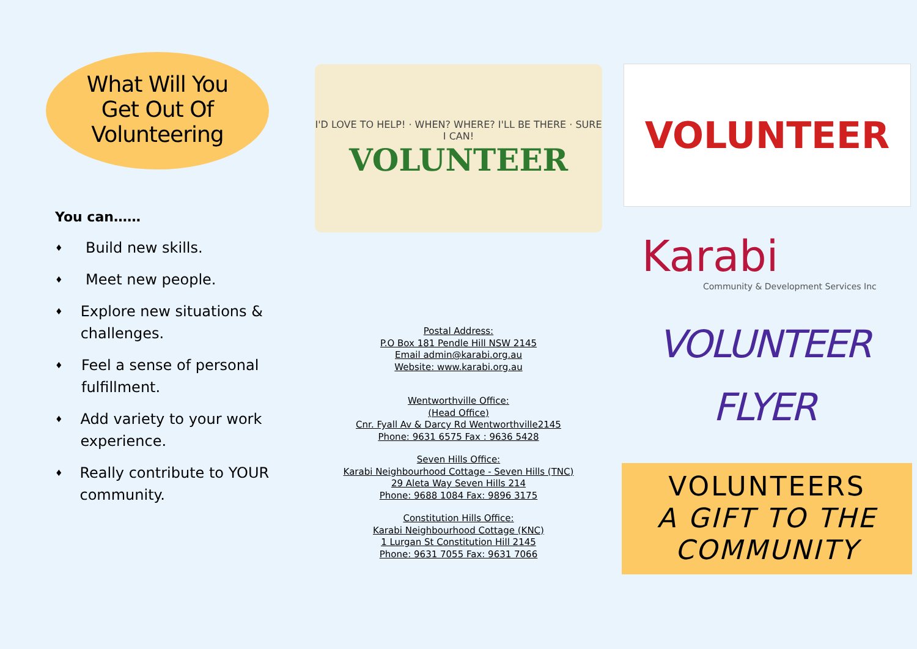What Will You
Get Out Of
Volunteering
You can……
♦
Build new skills.
♦
Meet new people.
♦
Explore new situations & challenges.
♦
Feel a sense of personal fulfillment.
♦
Add variety to your work experience.
♦
Really contribute to YOUR community.
I'D LOVE TO HELP! · WHEN? WHERE? I'LL BE THERE · SURE I CAN!
VOLUNTEER
Postal Address:
P.O Box 181 Pendle Hill NSW 2145
Email admin@karabi.org.au
Website: www.karabi.org.au
Wentworthville Office:
(Head Office)
Cnr. Fyall Av & Darcy Rd Wentworthville2145
Phone: 9631 6575 Fax : 9636 5428
Seven Hills Office:
Karabi Neighbourhood Cottage - Seven Hills (TNC)
29 Aleta Way Seven Hills 214
Phone: 9688 1084 Fax: 9896 3175
Constitution Hills Office:
Karabi Neighbourhood Cottage (KNC)
1 Lurgan St Constitution Hill 2145
Phone: 9631 7055 Fax: 9631 7066
VOLUNTEER
Karabi
Community & Development Services Inc
VOLUNTEER
FLYER
VOLUNTEERS
A GIFT TO THE
COMMUNITY